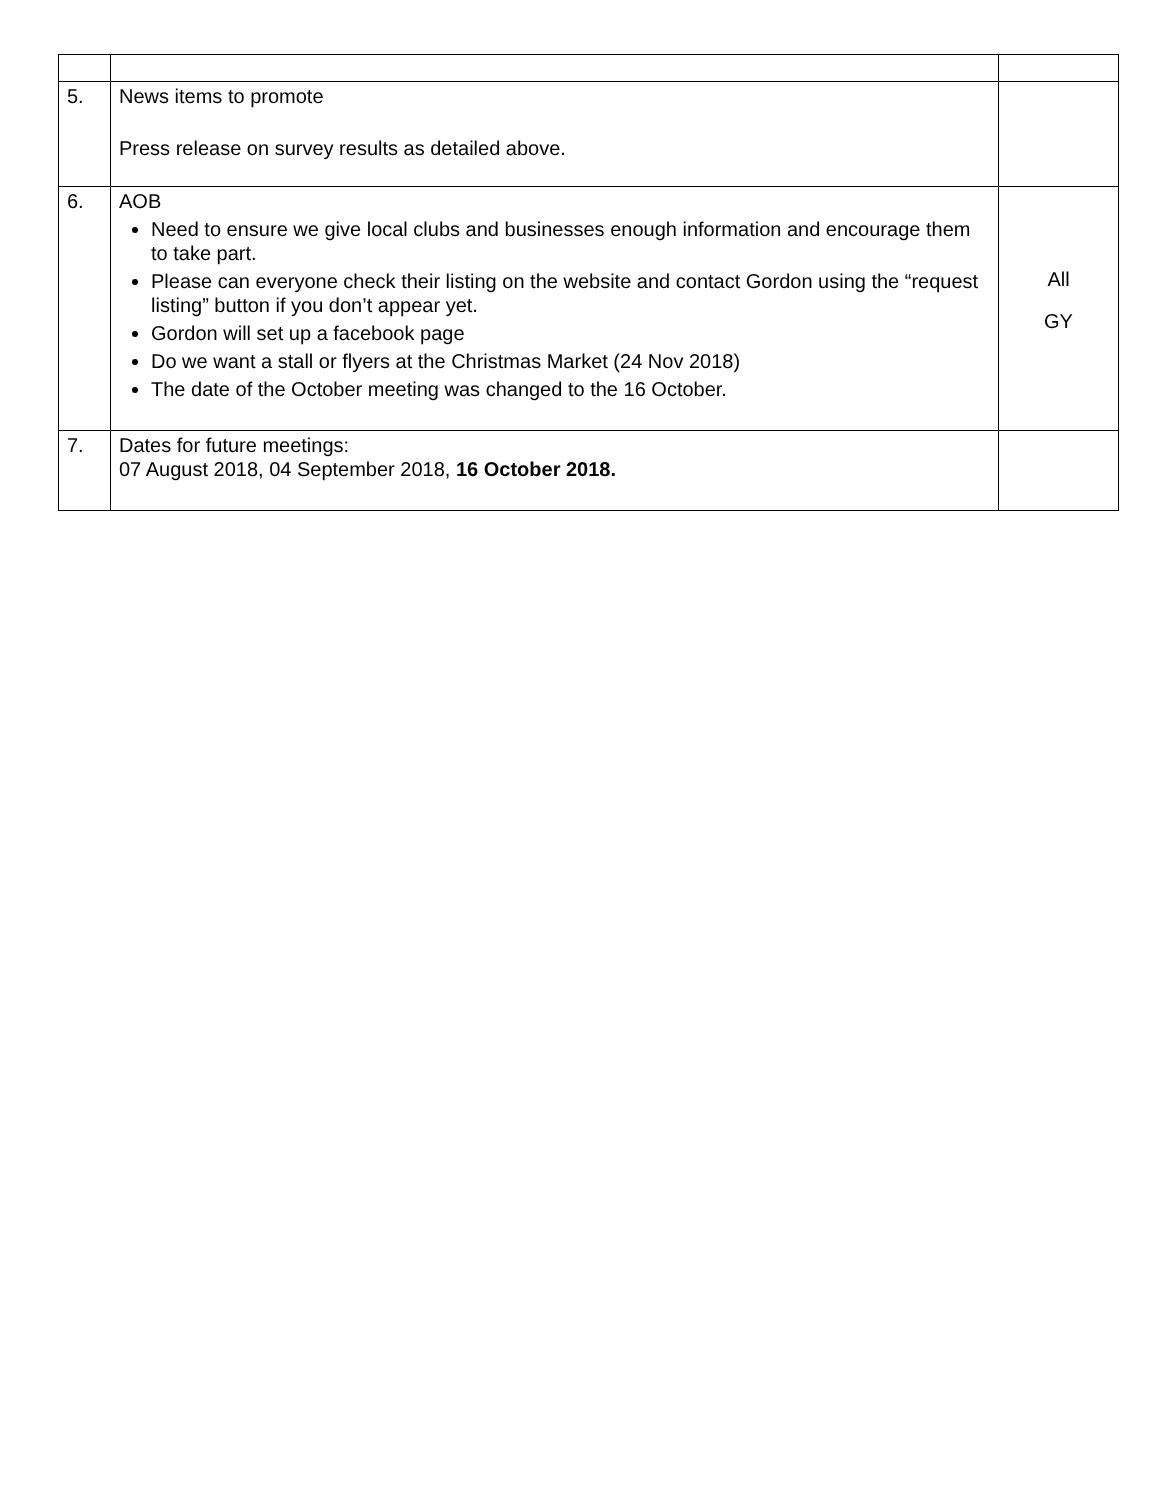| 5. | News items to promote Press release on survey results as detailed above. | |
| 6. | AOB Need to ensure we give local clubs and businesses enough information and encourage them to take part. Please can everyone check their listing on the website and contact Gordon using the “request listing” button if you don’t appear yet. Gordon will set up a facebook page Do we want a stall or flyers at the Christmas Market (24 Nov 2018) The date of the October meeting was changed to the 16 October. | All GY |
| 7. | Dates for future meetings: 07 August 2018, 04 September 2018, 16 October 2018. | |